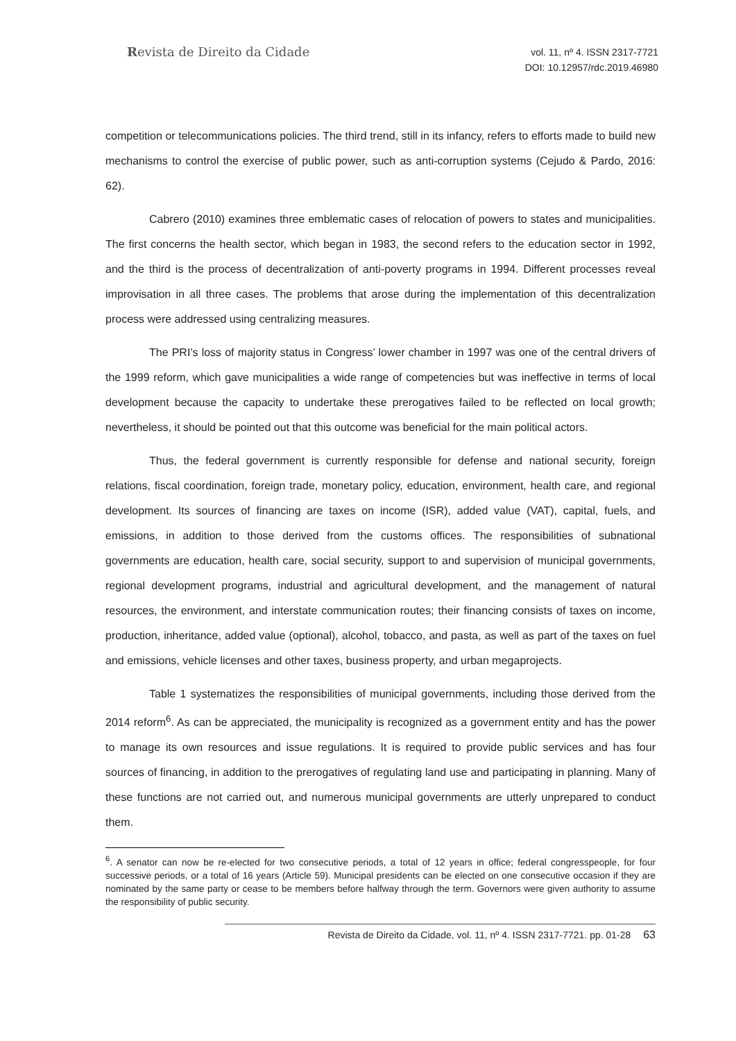Revista de Direito da Cidade
vol. 11, nº 4. ISSN 2317-7721
DOI: 10.12957/rdc.2019.46980
competition or telecommunications policies. The third trend, still in its infancy, refers to efforts made to build new mechanisms to control the exercise of public power, such as anti-corruption systems (Cejudo & Pardo, 2016: 62).
Cabrero (2010) examines three emblematic cases of relocation of powers to states and municipalities. The first concerns the health sector, which began in 1983, the second refers to the education sector in 1992, and the third is the process of decentralization of anti-poverty programs in 1994. Different processes reveal improvisation in all three cases. The problems that arose during the implementation of this decentralization process were addressed using centralizing measures.
The PRI’s loss of majority status in Congress’ lower chamber in 1997 was one of the central drivers of the 1999 reform, which gave municipalities a wide range of competencies but was ineffective in terms of local development because the capacity to undertake these prerogatives failed to be reflected on local growth; nevertheless, it should be pointed out that this outcome was beneficial for the main political actors.
Thus, the federal government is currently responsible for defense and national security, foreign relations, fiscal coordination, foreign trade, monetary policy, education, environment, health care, and regional development. Its sources of financing are taxes on income (ISR), added value (VAT), capital, fuels, and emissions, in addition to those derived from the customs offices. The responsibilities of subnational governments are education, health care, social security, support to and supervision of municipal governments, regional development programs, industrial and agricultural development, and the management of natural resources, the environment, and interstate communication routes; their financing consists of taxes on income, production, inheritance, added value (optional), alcohol, tobacco, and pasta, as well as part of the taxes on fuel and emissions, vehicle licenses and other taxes, business property, and urban megaprojects.
Table 1 systematizes the responsibilities of municipal governments, including those derived from the 2014 reform<sup>6</sup>. As can be appreciated, the municipality is recognized as a government entity and has the power to manage its own resources and issue regulations. It is required to provide public services and has four sources of financing, in addition to the prerogatives of regulating land use and participating in planning. Many of these functions are not carried out, and numerous municipal governments are utterly unprepared to conduct them.
<sup>6</sup>. A senator can now be re-elected for two consecutive periods, a total of 12 years in office; federal congresspeople, for four successive periods, or a total of 16 years (Article 59). Municipal presidents can be elected on one consecutive occasion if they are nominated by the same party or cease to be members before halfway through the term. Governors were given authority to assume the responsibility of public security.
Revista de Direito da Cidade, vol. 11, nº 4. ISSN 2317-7721. pp. 01-28 63